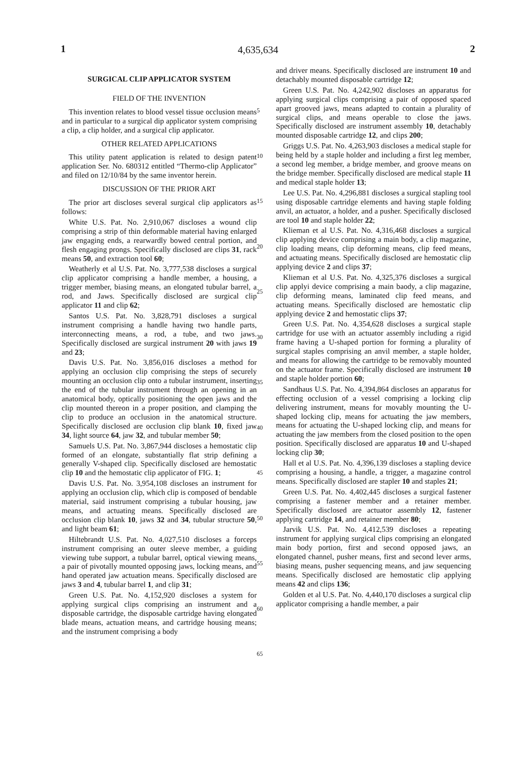4,635,634
1 2
SURGICAL CLIP APPLICATOR SYSTEM
FIELD OF THE INVENTION
This invention relates to blood vessel tissue occlusion means and in particular to a surgical dip applicator system comprising a clip, a clip holder, and a surgical clip applicator.
OTHER RELATED APPLICATIONS
This utility patent application is related to design patent application Ser. No. 680312 entitled “Thermo-clip Applicator” and filed on 12/10/84 by the same inventor herein.
DISCUSSION OF THE PRIOR ART
The prior art discloses several surgical clip applicators as follows:
White U.S. Pat. No. 2,910,067 discloses a wound clip comprising a strip of thin deformable material having enlarged jaw engaging ends, a rearwardly bowed central portion, and flesh engaging prongs. Specifically disclosed are clips 31, rack means 50, and extraction tool 60;
Weatherly et al U.S. Pat. No. 3,777,538 discloses a surgical clip applicator comprising a handle member, a housing, a trigger member, biasing means, an elongated tubular barrel, a rod, and Jaws. Specifically disclosed are surgical clip applicator 11 and clip 62;
Santos U.S. Pat. No. 3,828,791 discloses a surgical instrument comprising a handle having two handle parts, interconnecting means, a rod, a tube, and two jaws. Specifically disclosed are surgical instrument 20 with jaws 19 and 23;
Davis U.S. Pat. No. 3,856,016 discloses a method for applying an occlusion clip comprising the steps of securely mounting an occlusion clip onto a tubular instrument, inserting the end of the tubular instrument through an opening in an anatomical body, optically positioning the open jaws and the clip mounted thereon in a proper position, and clamping the clip to produce an occlusion in the anatomical structure. Specifically disclosed are occlusion clip blank 10, fixed jaw 34, light source 64, jaw 32, and tubular member 50;
Samuels U.S. Pat. No. 3,867,944 discloses a hemostatic clip formed of an elongate, substantially flat strip defining a generally V-shaped clip. Specifically disclosed are hemostatic clip 10 and the hemostatic clip applicator of FIG. 1;
Davis U.S. Pat. No. 3,954,108 discloses an instrument for applying an occlusion clip, which clip is composed of bendable material, said instrument comprising a tubular housing, jaw means, and actuating means. Specifically disclosed are occlusion clip blank 10, jaws 32 and 34, tubular structure 50, and light beam 61;
Hiltebrandt U.S. Pat. No. 4,027,510 discloses a forceps instrument comprising an outer sleeve member, a guiding viewing tube support, a tubular barrel, optical viewing means, a pair of pivotally mounted opposing jaws, locking means, and hand operated jaw actuation means. Specifically disclosed are jaws 3 and 4, tubular barrel 1, and clip 31;
Green U.S. Pat. No. 4,152,920 discloses a system for applying surgical clips comprising an instrument and a disposable cartridge, the disposable cartridge having elongated blade means, actuation means, and cartridge housing means; and the instrument comprising a body
5
10
15
20
25
30
35
40
45
50
55
60
65
and driver means. Specifically disclosed are instrument 10 and detachably mounted disposable cartridge 12;
Green U.S. Pat. No. 4,242,902 discloses an apparatus for applying surgical clips comprising a pair of opposed spaced apart grooved jaws, means adapted to contain a plurality of surgical clips, and means operable to close the jaws. Specifically disclosed are instrument assembly 10, detachably mounted disposable cartridge 12, and clips 200;
Griggs U.S. Pat. No. 4,263,903 discloses a medical staple for being held by a staple holder and including a first leg member, a second leg member, a bridge member, and groove means on the bridge member. Specifically disclosed are medical staple 11 and medical staple holder 13;
Lee U.S. Pat. No. 4,296,881 discloses a surgical stapling tool using disposable cartridge elements and having staple folding anvil, an actuator, a holder, and a pusher. Specifically disclosed are tool 10 and staple holder 22;
Klieman et al U.S. Pat. No. 4,316,468 discloses a surgical clip applying device comprising a main body, a clip magazine, clip loading means, clip deforming means, clip feed means, and actuating means. Specifically disclosed are hemostatic clip applying device 2 and clips 37;
Klieman et al U.S. Pat. No. 4,325,376 discloses a surgical clip applyi device comprising a main baody, a clip magazine, clip deforming means, laminated clip feed means, and actuating means. Specifically disclosed are hemostatic clip applying device 2 and hemostatic clips 37;
Green U.S. Pat. No. 4,354,628 discloses a surgical staple cartridge for use with an actuator assembly including a rigid frame having a U-shaped portion for forming a plurality of surgical staples comprising an anvil member, a staple holder, and means for allowing the cartridge to be removably mounted on the actuator frame. Specifically disclosed are instrument 10 and staple holder portion 60;
Sandhaus U.S. Pat. No. 4,394,864 discloses an apparatus for effecting occlusion of a vessel comprising a locking clip delivering instrument, means for movably mounting the U-shaped locking clip, means for actuating the jaw members, means for actuating the U-shaped locking clip, and means for actuating the jaw members from the closed position to the open position. Specifically disclosed are apparatus 10 and U-shaped locking clip 30;
Hall et al U.S. Pat. No. 4,396,139 discloses a stapling device comprising a housing, a handle, a trigger, a magazine control means. Specifically disclosed are stapler 10 and staples 21;
Green U.S. Pat. No. 4,402,445 discloses a surgical fastener comprising a fastener member and a retainer member. Specifically disclosed are actuator assembly 12, fastener applying cartridge 14, and retainer member 80;
Jarvik U.S. Pat. No. 4,412,539 discloses a repeating instrument for applying surgical clips comprising an elongated main body portion, first and second opposed jaws, an elongated channel, pusher means, first and second lever arms, biasing means, pusher sequencing means, and jaw sequencing means. Specifically disclosed are hemostatic clip applying means 42 and clips 136;
Golden et al U.S. Pat. No. 4,440,170 discloses a surgical clip applicator comprising a handle member, a pair